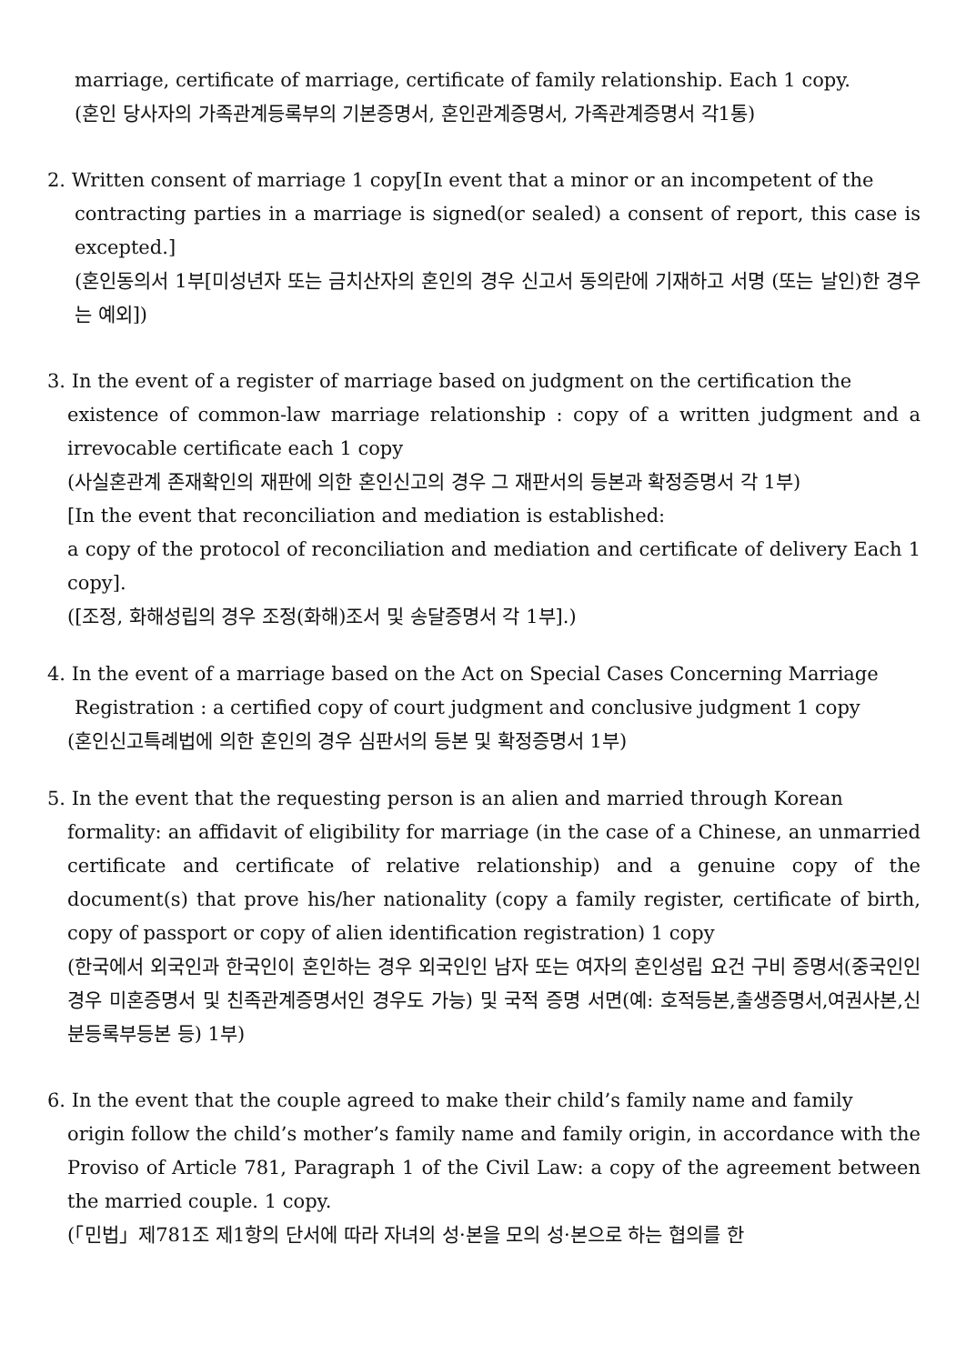marriage, certificate of marriage, certificate of family relationship. Each 1 copy.
(혼인 당사자의 가족관계등록부의 기본증명서, 혼인관계증명서, 가족관계증명서 각1통)
2. Written consent of marriage 1 copy[In event that a minor or an incompetent of the
contracting parties in a marriage is signed(or sealed) a consent of report, this case is excepted.]
(혼인동의서 1부[미성년자 또는 금치산자의 혼인의 경우 신고서 동의란에 기재하고 서명 (또는 날인)한 경우는 예외])
3. In the event of a register of marriage based on judgment on the certification the
existence of common-law marriage relationship : copy of a written judgment and a irrevocable certificate each 1 copy
(사실혼관계 존재확인의 재판에 의한 혼인신고의 경우 그 재판서의 등본과 확정증명서 각 1부)
[In the event that reconciliation and mediation is established:
a copy of the protocol of reconciliation and mediation and certificate of delivery Each 1 copy].
([조정, 화해성립의 경우 조정(화해)조서 및 송달증명서 각 1부].)
4. In the event of a marriage based on the Act on Special Cases Concerning Marriage
Registration : a certified copy of court judgment and conclusive judgment 1 copy
(혼인신고특례법에 의한 혼인의 경우 심판서의 등본 및 확정증명서 1부)
5. In the event that the requesting person is an alien and married through Korean
formality: an affidavit of eligibility for marriage (in the case of a Chinese, an unmarried certificate and certificate of relative relationship) and a genuine copy of the document(s) that prove his/her nationality (copy a family register, certificate of birth, copy of passport or copy of alien identification registration) 1 copy
(한국에서 외국인과 한국인이 혼인하는 경우 외국인인 남자 또는 여자의 혼인성립 요건 구비 증명서(중국인인 경우 미혼증명서 및 친족관계증명서인 경우도 가능) 및 국적 증명 서면(예: 호적등본,출생증명서,여권사본,신분등록부등본 등) 1부)
6. In the event that the couple agreed to make their child’s family name and family
origin follow the child’s mother’s family name and family origin, in accordance with the Proviso of Article 781, Paragraph 1 of the Civil Law: a copy of the agreement between the married couple. 1 copy.
(「민법」제781조 제1항의 단서에 따라 자녀의 성·본을 모의 성·본으로 하는 협의를 한